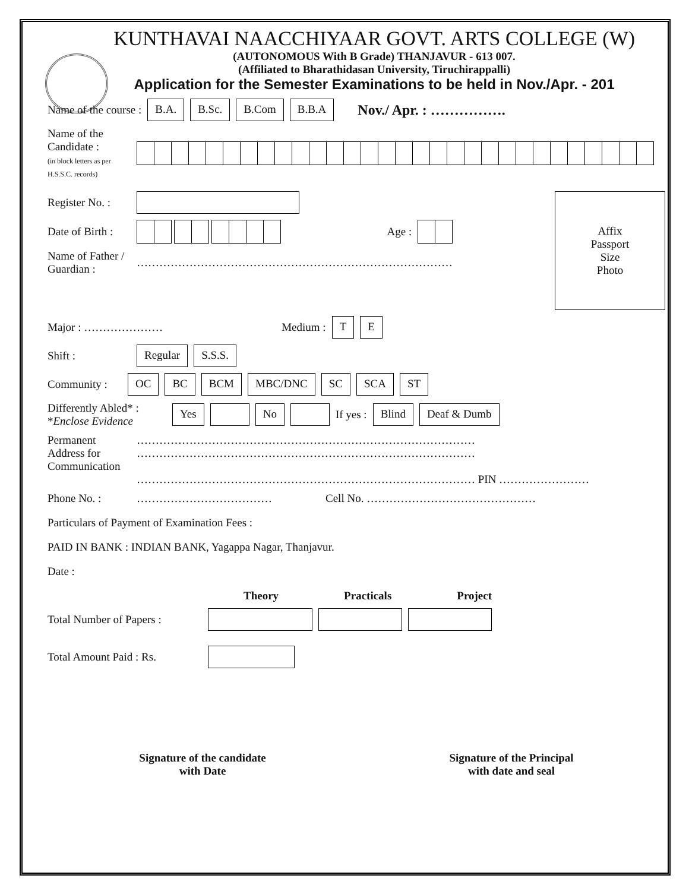KUNTHAVAI NAACCHIYAAR GOVT. ARTS COLLEGE (W)
(AUTONOMOUS With B Grade) THANJAVUR - 613 007.
(Affiliated to Bharathidasan University, Tiruchirappalli)
Application for the Semester Examinations to be held in Nov./Apr. - 201
Name of the course : B.A. B.Sc. B.Com B.B.A Nov./ Apr. : …………….
Name of the Candidate :
(in block letters as per H.S.S.C. records)
Register No. :
Date of Birth :
Age :
Name of Father / Guardian :
…………………………………………………………………………
Affix
Passport
Size
Photo
Major : ………………… Medium : T E
Shift :
Regular S.S.S.
Community :
OC BC BCM MBC/DNC SC SCA ST
Differently Abled* :
*Enclose Evidence
Yes No If yes : Blind Deaf & Dumb
Permanent Address for Communication
………………………………………………………………………………
………………………………………………………………………………
……………………………………………………………………………… PIN ……………………
Phone No. :
……………………………… Cell No. ………………………………………
Particulars of Payment of Examination Fees :
PAID IN BANK : INDIAN BANK, Yagappa Nagar, Thanjavur.
Date :
Theory Practicals Project
Total Number of Papers :
Total Amount Paid : Rs.
Signature of the candidate
with Date
Signature of the Principal
with date and seal